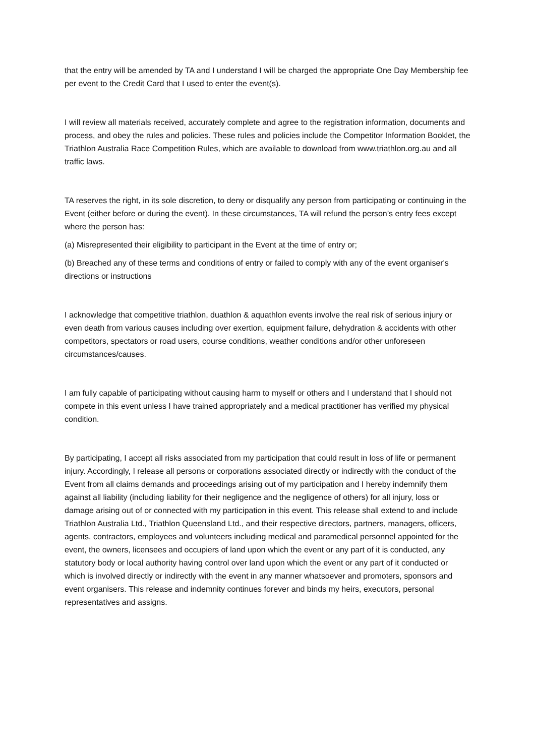that the entry will be amended by TA and I understand I will be charged the appropriate One Day Membership fee per event to the Credit Card that I used to enter the event(s).
I will review all materials received, accurately complete and agree to the registration information, documents and process, and obey the rules and policies. These rules and policies include the Competitor Information Booklet, the Triathlon Australia Race Competition Rules, which are available to download from www.triathlon.org.au and all traffic laws.
TA reserves the right, in its sole discretion, to deny or disqualify any person from participating or continuing in the Event (either before or during the event). In these circumstances, TA will refund the person’s entry fees except where the person has:
(a) Misrepresented their eligibility to participant in the Event at the time of entry or;
(b) Breached any of these terms and conditions of entry or failed to comply with any of the event organiser's directions or instructions
I acknowledge that competitive triathlon, duathlon & aquathlon events involve the real risk of serious injury or even death from various causes including over exertion, equipment failure, dehydration & accidents with other competitors, spectators or road users, course conditions, weather conditions and/or other unforeseen circumstances/causes.
I am fully capable of participating without causing harm to myself or others and I understand that I should not compete in this event unless I have trained appropriately and a medical practitioner has verified my physical condition.
By participating, I accept all risks associated from my participation that could result in loss of life or permanent injury. Accordingly, I release all persons or corporations associated directly or indirectly with the conduct of the Event from all claims demands and proceedings arising out of my participation and I hereby indemnify them against all liability (including liability for their negligence and the negligence of others) for all injury, loss or damage arising out of or connected with my participation in this event. This release shall extend to and include Triathlon Australia Ltd., Triathlon Queensland Ltd., and their respective directors, partners, managers, officers, agents, contractors, employees and volunteers including medical and paramedical personnel appointed for the event, the owners, licensees and occupiers of land upon which the event or any part of it is conducted, any statutory body or local authority having control over land upon which the event or any part of it conducted or which is involved directly or indirectly with the event in any manner whatsoever and promoters, sponsors and event organisers. This release and indemnity continues forever and binds my heirs, executors, personal representatives and assigns.